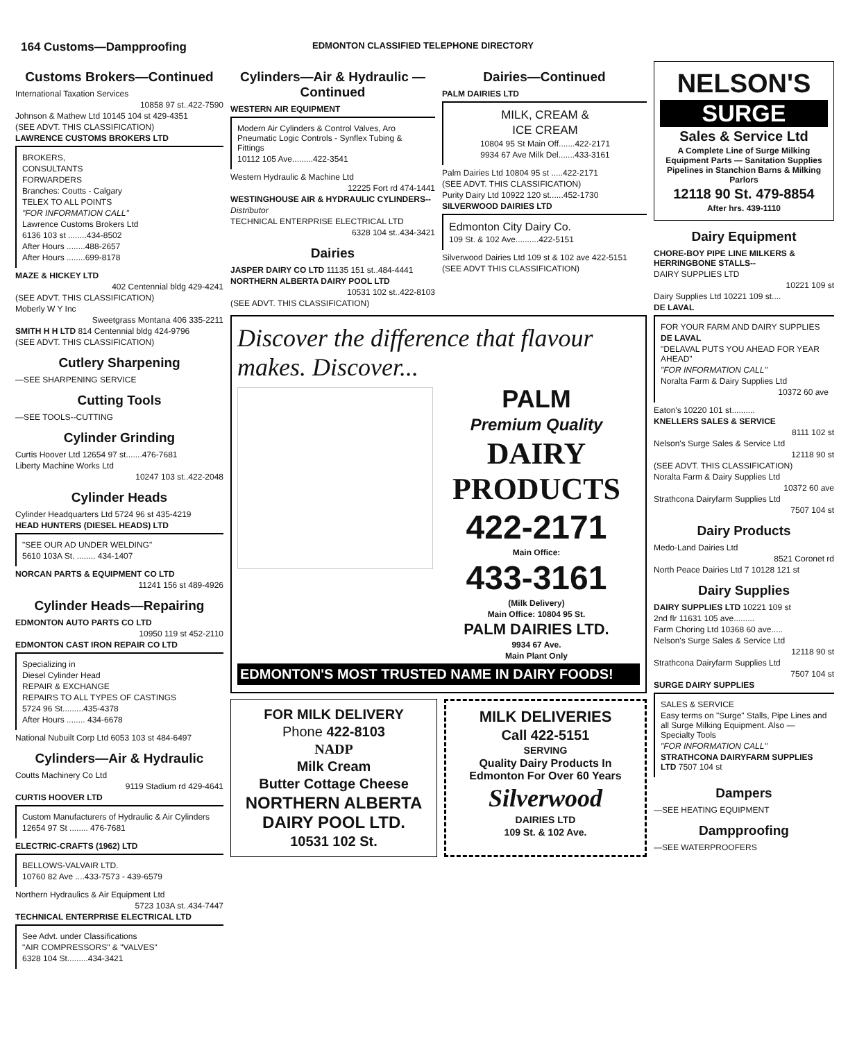164 Customs—Dampproofing
EDMONTON CLASSIFIED TELEPHONE DIRECTORY
Customs Brokers—Continued
International Taxation Services
10858 97 st..422-7590
Johnson & Mathew Ltd 10145 104 st 429-4351
(SEE ADVT. THIS CLASSIFICATION)
LAWRENCE CUSTOMS BROKERS LTD
BROKERS,
CONSULTANTS
FORWARDERS
Branches: Coutts - Calgary
TELEX TO ALL POINTS
"FOR INFORMATION CALL"
Lawrence Customs Brokers Ltd
6136 103 st ........434-8502
After Hours ........488-2657
After Hours ........699-8178
MAZE & HICKEY LTD
402 Centennial bldg 429-4241
(SEE ADVT. THIS CLASSIFICATION)
Moberly W Y Inc
Sweetgrass Montana 406 335-2211
SMITH H H LTD 814 Centennial bldg 424-9796
(SEE ADVT. THIS CLASSIFICATION)
Cutlery Sharpening
—SEE SHARPENING SERVICE
Cutting Tools
—SEE TOOLS--CUTTING
Cylinder Grinding
Curtis Hoover Ltd 12654 97 st.......476-7681
Liberty Machine Works Ltd
10247 103 st..422-2048
Cylinder Heads
Cylinder Headquarters Ltd 5724 96 st 435-4219
HEAD HUNTERS (DIESEL HEADS) LTD
"SEE OUR AD UNDER WELDING"
5610 103A St. ........ 434-1407
NORCAN PARTS & EQUIPMENT CO LTD
11241 156 st 489-4926
Cylinder Heads—Repairing
EDMONTON AUTO PARTS CO LTD
10950 119 st 452-2110
EDMONTON CAST IRON REPAIR CO LTD
Specializing in
Diesel Cylinder Head
REPAIR & EXCHANGE
REPAIRS TO ALL TYPES OF CASTINGS
5724 96 St.........435-4378
After Hours ........ 434-6678
National Nubuilt Corp Ltd 6053 103 st 484-6497
Cylinders—Air & Hydraulic
Coutts Machinery Co Ltd
9119 Stadium rd 429-4641
CURTIS HOOVER LTD
Custom Manufacturers of Hydraulic & Air Cylinders
12654 97 St ........ 476-7681
ELECTRIC-CRAFTS (1962) LTD
BELLOWS-VALVAIR LTD.
10760 82 Ave ....433-7573 - 439-6579
Northern Hydraulics & Air Equipment Ltd
5723 103A st..434-7447
TECHNICAL ENTERPRISE ELECTRICAL LTD
See Advt. under Classifications
"AIR COMPRESSORS" & "VALVES"
6328 104 St.........434-3421
Cylinders—Air & Hydraulic —Continued
WESTERN AIR EQUIPMENT
Modern Air Cylinders & Control Valves, Aro Pneumatic Logic Controls - Synflex Tubing & Fittings
10112 105 Ave.........422-3541
Western Hydraulic & Machine Ltd
12225 Fort rd 474-1441
WESTINGHOUSE AIR & HYDRAULIC CYLINDERS--
Distributor
TECHNICAL ENTERPRISE ELECTRICAL LTD
6328 104 st..434-3421
Dairies
JASPER DAIRY CO LTD 11135 151 st..484-4441
NORTHERN ALBERTA DAIRY POOL LTD
10531 102 st..422-8103
(SEE ADVT. THIS CLASSIFICATION)
Dairies—Continued
PALM DAIRIES LTD
MILK, CREAM &
ICE CREAM
10804 95 St Main Off.......422-2171
9934 67 Ave Milk Del.......433-3161
Palm Dairies Ltd 10804 95 st .....422-2171
(SEE ADVT. THIS CLASSIFICATION)
Purity Dairy Ltd 10922 120 st......452-1730
SILVERWOOD DAIRIES LTD
Edmonton City Dairy Co.
109 St. & 102 Ave..........422-5151
Silverwood Dairies Ltd 109 st & 102 ave 422-5151
(SEE ADVT THIS CLASSIFICATION)
Discover the difference that flavour makes. Discover...
PALM
Premium Quality
DAIRY PRODUCTS
422-2171
Main Office:
433-3161
(Milk Delivery)
Main Office: 10804 95 St.
PALM DAIRIES LTD.
9934 67 Ave.
Main Plant Only
EDMONTON'S MOST TRUSTED NAME IN DAIRY FOODS!
FOR MILK DELIVERY
Phone 422-8103
NADP
Milk Cream
Butter Cottage Cheese
NORTHERN ALBERTA DAIRY POOL LTD.
10531 102 St.
MILK DELIVERIES
Call 422-5151
SERVING
Quality Dairy Products In Edmonton For Over 60 Years
Silverwood
DAIRIES LTD
109 St. & 102 Ave.
NELSON'S
SURGE
Sales & Service Ltd
A Complete Line of Surge Milking Equipment Parts — Sanitation Supplies Pipelines in Stanchion Barns & Milking Parlors
12118 90 St. 479-8854
After hrs. 439-1110
Dairy Equipment
CHORE-BOY PIPE LINE MILKERS & HERRINGBONE STALLS--
DAIRY SUPPLIES LTD
10221 109 st
Dairy Supplies Ltd 10221 109 st....
DE LAVAL
FOR YOUR FARM AND DAIRY SUPPLIES
DE LAVAL
"DELAVAL PUTS YOU AHEAD FOR YEAR AHEAD"
"FOR INFORMATION CALL"
Noralta Farm & Dairy Supplies Ltd
10372 60 ave
Eaton's 10220 101 st..........
KNELLERS SALES & SERVICE
8111 102 st
Nelson's Surge Sales & Service Ltd
12118 90 st
(SEE ADVT. THIS CLASSIFICATION)
Noralta Farm & Dairy Supplies Ltd
10372 60 ave
Strathcona Dairyfarm Supplies Ltd
7507 104 st
Dairy Products
Medo-Land Dairies Ltd
8521 Coronet rd
North Peace Dairies Ltd 7 10128 121 st
Dairy Supplies
DAIRY SUPPLIES LTD 10221 109 st
2nd flr 11631 105 ave.........
Farm Choring Ltd 10368 60 ave.....
Nelson's Surge Sales & Service Ltd
12118 90 st
Strathcona Dairyfarm Supplies Ltd
7507 104 st
SURGE DAIRY SUPPLIES
SALES & SERVICE
Easy terms on "Surge" Stalls, Pipe Lines and all Surge Milking Equipment. Also — Specialty Tools
"FOR INFORMATION CALL"
STRATHCONA DAIRYFARM SUPPLIES LTD 7507 104 st
Dampers
—SEE HEATING EQUIPMENT
Dampproofing
—SEE WATERPROOFERS